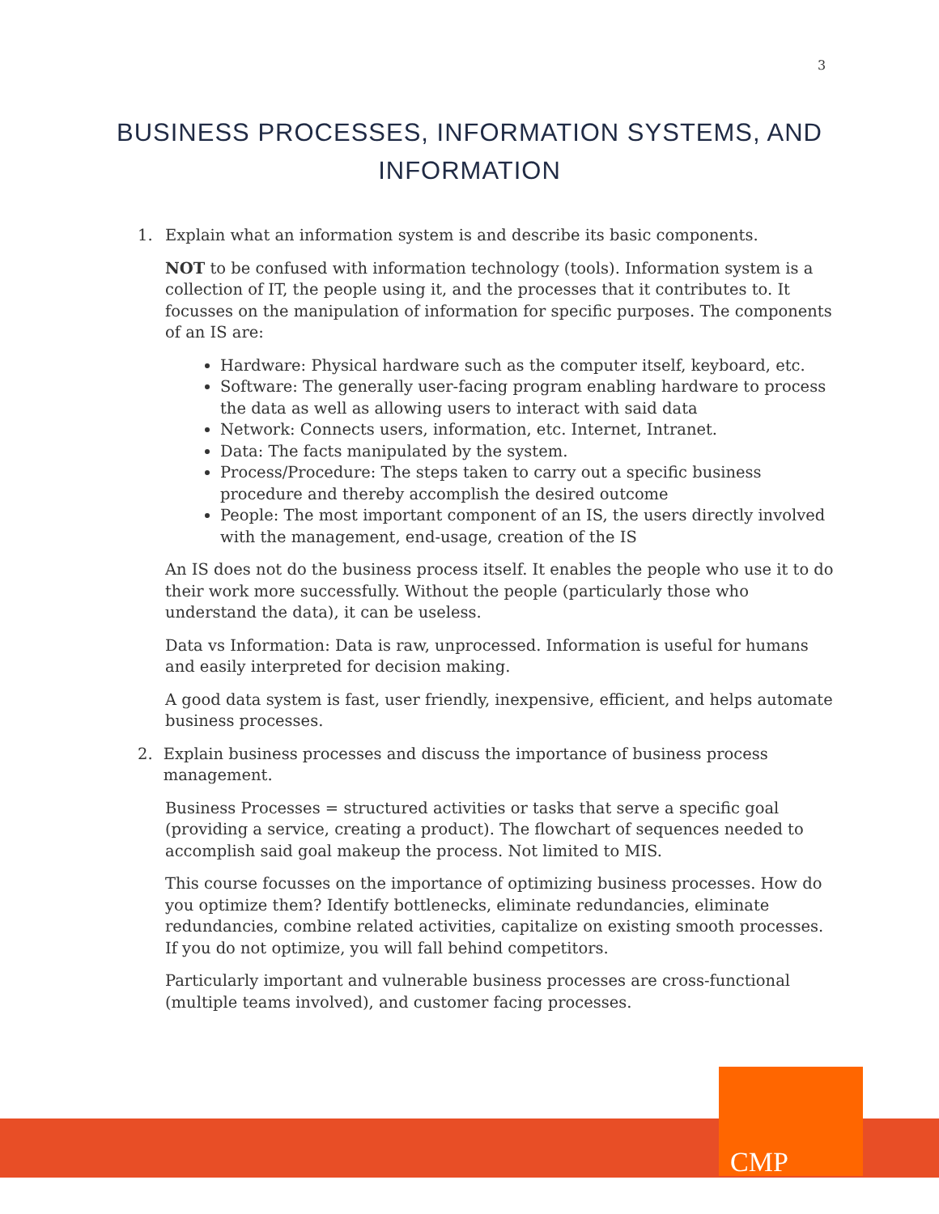3
BUSINESS PROCESSES, INFORMATION SYSTEMS, AND
INFORMATION
1. Explain what an information system is and describe its basic components.
NOT to be confused with information technology (tools). Information system is a collection of IT, the people using it, and the processes that it contributes to. It focusses on the manipulation of information for specific purposes. The components of an IS are:
Hardware: Physical hardware such as the computer itself, keyboard, etc.
Software: The generally user-facing program enabling hardware to process the data as well as allowing users to interact with said data
Network: Connects users, information, etc. Internet, Intranet.
Data: The facts manipulated by the system.
Process/Procedure: The steps taken to carry out a specific business procedure and thereby accomplish the desired outcome
People: The most important component of an IS, the users directly involved with the management, end-usage, creation of the IS
An IS does not do the business process itself. It enables the people who use it to do their work more successfully. Without the people (particularly those who understand the data), it can be useless.
Data vs Information: Data is raw, unprocessed. Information is useful for humans and easily interpreted for decision making.
A good data system is fast, user friendly, inexpensive, efficient, and helps automate business processes.
2. Explain business processes and discuss the importance of business process management.
Business Processes = structured activities or tasks that serve a specific goal (providing a service, creating a product). The flowchart of sequences needed to accomplish said goal makeup the process. Not limited to MIS.
This course focusses on the importance of optimizing business processes. How do you optimize them? Identify bottlenecks, eliminate redundancies, eliminate redundancies, combine related activities, capitalize on existing smooth processes. If you do not optimize, you will fall behind competitors.
Particularly important and vulnerable business processes are cross-functional (multiple teams involved), and customer facing processes.
CMP